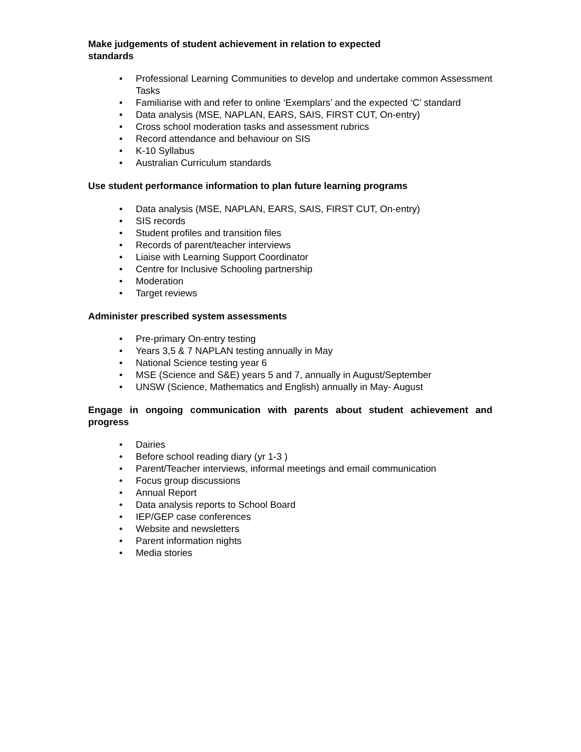Make judgements of student achievement in relation to expected
standards
• Professional Learning Communities to develop and undertake common Assessment Tasks
• Familiarise with and refer to online ‘Exemplars’ and the expected ‘C’ standard
• Data analysis (MSE, NAPLAN, EARS, SAIS, FIRST CUT, On-entry)
• Cross school moderation tasks and assessment rubrics
• Record attendance and behaviour on SIS
• K-10 Syllabus
• Australian Curriculum standards
Use student performance information to plan future learning programs
• Data analysis (MSE, NAPLAN, EARS, SAIS, FIRST CUT, On-entry)
• SIS records
• Student profiles and transition files
• Records of parent/teacher interviews
• Liaise with Learning Support Coordinator
• Centre for Inclusive Schooling partnership
• Moderation
• Target reviews
Administer prescribed system assessments
• Pre-primary On-entry testing
• Years 3,5 & 7 NAPLAN testing annually in May
• National Science testing year 6
• MSE (Science and S&E) years 5 and 7, annually in August/September
• UNSW (Science, Mathematics and English) annually in May- August
Engage in ongoing communication with parents about student achievement and progress
• Dairies
• Before school reading diary (yr 1-3 )
• Parent/Teacher interviews, informal meetings and email communication
• Focus group discussions
• Annual Report
• Data analysis reports to School Board
• IEP/GEP case conferences
• Website and newsletters
• Parent information nights
• Media stories